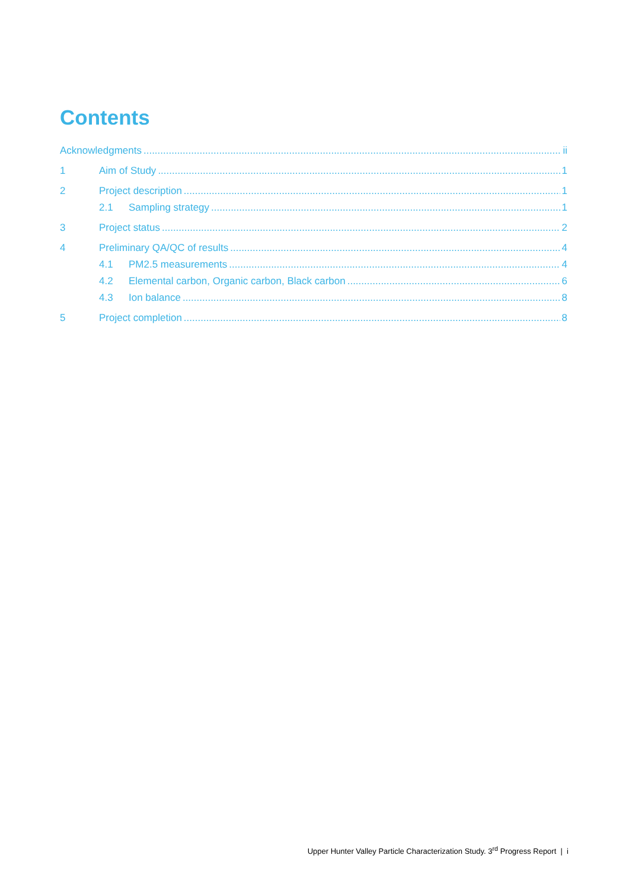Contents
Acknowledgments ii
1 Aim of Study 1
2 Project description 1
2.1 Sampling strategy 1
3 Project status 2
4 Preliminary QA/QC of results 4
4.1 PM2.5 measurements 4
4.2 Elemental carbon, Organic carbon, Black carbon 6
4.3 Ion balance 8
5 Project completion 8
Upper Hunter Valley Particle Characterization Study. 3<sup>rd</sup> Progress Report | i